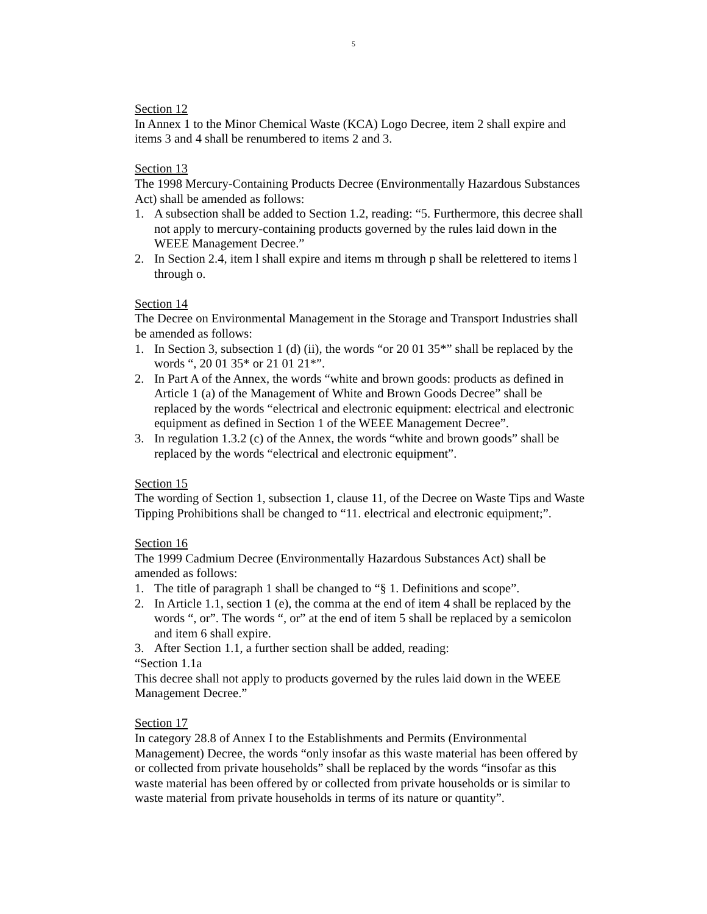5
Section 12
In Annex 1 to the Minor Chemical Waste (KCA) Logo Decree, item 2 shall expire and items 3 and 4 shall be renumbered to items 2 and 3.
Section 13
The 1998 Mercury-Containing Products Decree (Environmentally Hazardous Substances Act) shall be amended as follows:
1. A subsection shall be added to Section 1.2, reading: “5. Furthermore, this decree shall not apply to mercury-containing products governed by the rules laid down in the WEEE Management Decree.”
2. In Section 2.4, item l shall expire and items m through p shall be relettered to items l through o.
Section 14
The Decree on Environmental Management in the Storage and Transport Industries shall be amended as follows:
1. In Section 3, subsection 1 (d) (ii), the words “or 20 01 35*” shall be replaced by the words “, 20 01 35* or 21 01 21*”.
2. In Part A of the Annex, the words “white and brown goods: products as defined in Article 1 (a) of the Management of White and Brown Goods Decree” shall be replaced by the words “electrical and electronic equipment: electrical and electronic equipment as defined in Section 1 of the WEEE Management Decree”.
3. In regulation 1.3.2 (c) of the Annex, the words “white and brown goods” shall be replaced by the words “electrical and electronic equipment”.
Section 15
The wording of Section 1, subsection 1, clause 11, of the Decree on Waste Tips and Waste Tipping Prohibitions shall be changed to “11. electrical and electronic equipment;”.
Section 16
The 1999 Cadmium Decree (Environmentally Hazardous Substances Act) shall be amended as follows:
1. The title of paragraph 1 shall be changed to “§ 1. Definitions and scope”.
2. In Article 1.1, section 1 (e), the comma at the end of item 4 shall be replaced by the words “, or”. The words “, or” at the end of item 5 shall be replaced by a semicolon and item 6 shall expire.
3. After Section 1.1, a further section shall be added, reading:
“Section 1.1a
This decree shall not apply to products governed by the rules laid down in the WEEE Management Decree.”
Section 17
In category 28.8 of Annex I to the Establishments and Permits (Environmental Management) Decree, the words “only insofar as this waste material has been offered by or collected from private households” shall be replaced by the words “insofar as this waste material has been offered by or collected from private households or is similar to waste material from private households in terms of its nature or quantity”.